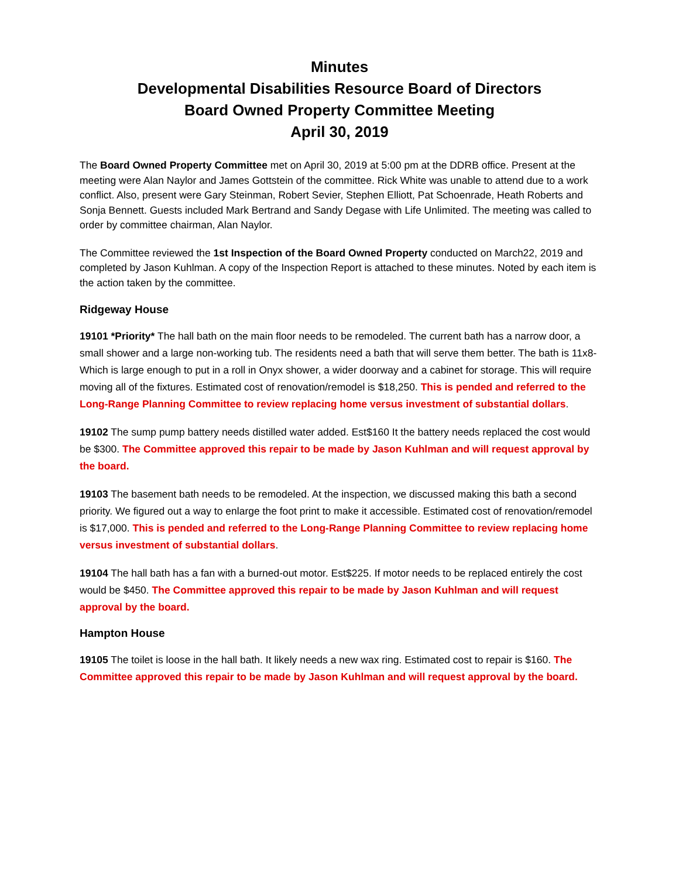Minutes
Developmental Disabilities Resource Board of Directors
Board Owned Property Committee Meeting
April 30, 2019
The Board Owned Property Committee met on April 30, 2019 at 5:00 pm at the DDRB office. Present at the meeting were Alan Naylor and James Gottstein of the committee. Rick White was unable to attend due to a work conflict. Also, present were Gary Steinman, Robert Sevier, Stephen Elliott, Pat Schoenrade, Heath Roberts and Sonja Bennett. Guests included Mark Bertrand and Sandy Degase with Life Unlimited. The meeting was called to order by committee chairman, Alan Naylor.
The Committee reviewed the 1st Inspection of the Board Owned Property conducted on March22, 2019 and completed by Jason Kuhlman. A copy of the Inspection Report is attached to these minutes. Noted by each item is the action taken by the committee.
Ridgeway House
19101 *Priority* The hall bath on the main floor needs to be remodeled. The current bath has a narrow door, a small shower and a large non-working tub. The residents need a bath that will serve them better. The bath is 11x8-Which is large enough to put in a roll in Onyx shower, a wider doorway and a cabinet for storage. This will require moving all of the fixtures. Estimated cost of renovation/remodel is $18,250. This is pended and referred to the Long-Range Planning Committee to review replacing home versus investment of substantial dollars.
19102 The sump pump battery needs distilled water added. Est$160 It the battery needs replaced the cost would be $300. The Committee approved this repair to be made by Jason Kuhlman and will request approval by the board.
19103 The basement bath needs to be remodeled. At the inspection, we discussed making this bath a second priority. We figured out a way to enlarge the foot print to make it accessible. Estimated cost of renovation/remodel is $17,000. This is pended and referred to the Long-Range Planning Committee to review replacing home versus investment of substantial dollars.
19104 The hall bath has a fan with a burned-out motor. Est$225. If motor needs to be replaced entirely the cost would be $450. The Committee approved this repair to be made by Jason Kuhlman and will request approval by the board.
Hampton House
19105 The toilet is loose in the hall bath. It likely needs a new wax ring. Estimated cost to repair is $160. The Committee approved this repair to be made by Jason Kuhlman and will request approval by the board.